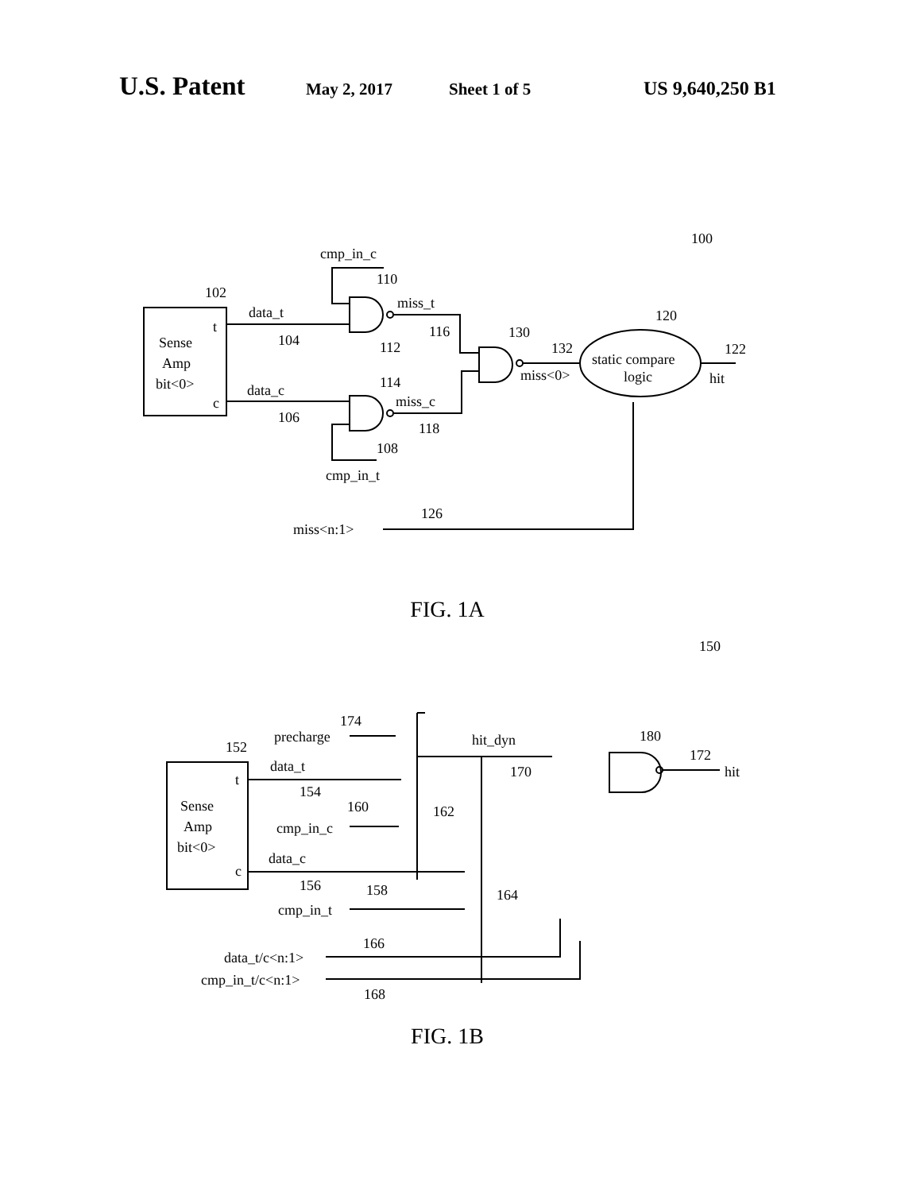U.S. Patent May 2, 2017 Sheet 1 of 5 US 9,640,250 B1
cmp_in_c
110
102
data_t
t
Sense
Amp
bit<0>
c
data_c
104
112
miss_t
116
130
132
miss<0>
120
static compare
logic
122
hit
100
114
miss_c
106
118
108
cmp_in_t
126
miss<n:1>
FIG. 1A
150
174
precharge
hit_dyn
170
180
172
hit
152
data_t
t
154
Sense
Amp
bit<0>
160
162
cmp_in_c
data_c
c
156
158
164
cmp_in_t
166
data_t/c<n:1>
cmp_in_t/c<n:1>
168
FIG. 1B